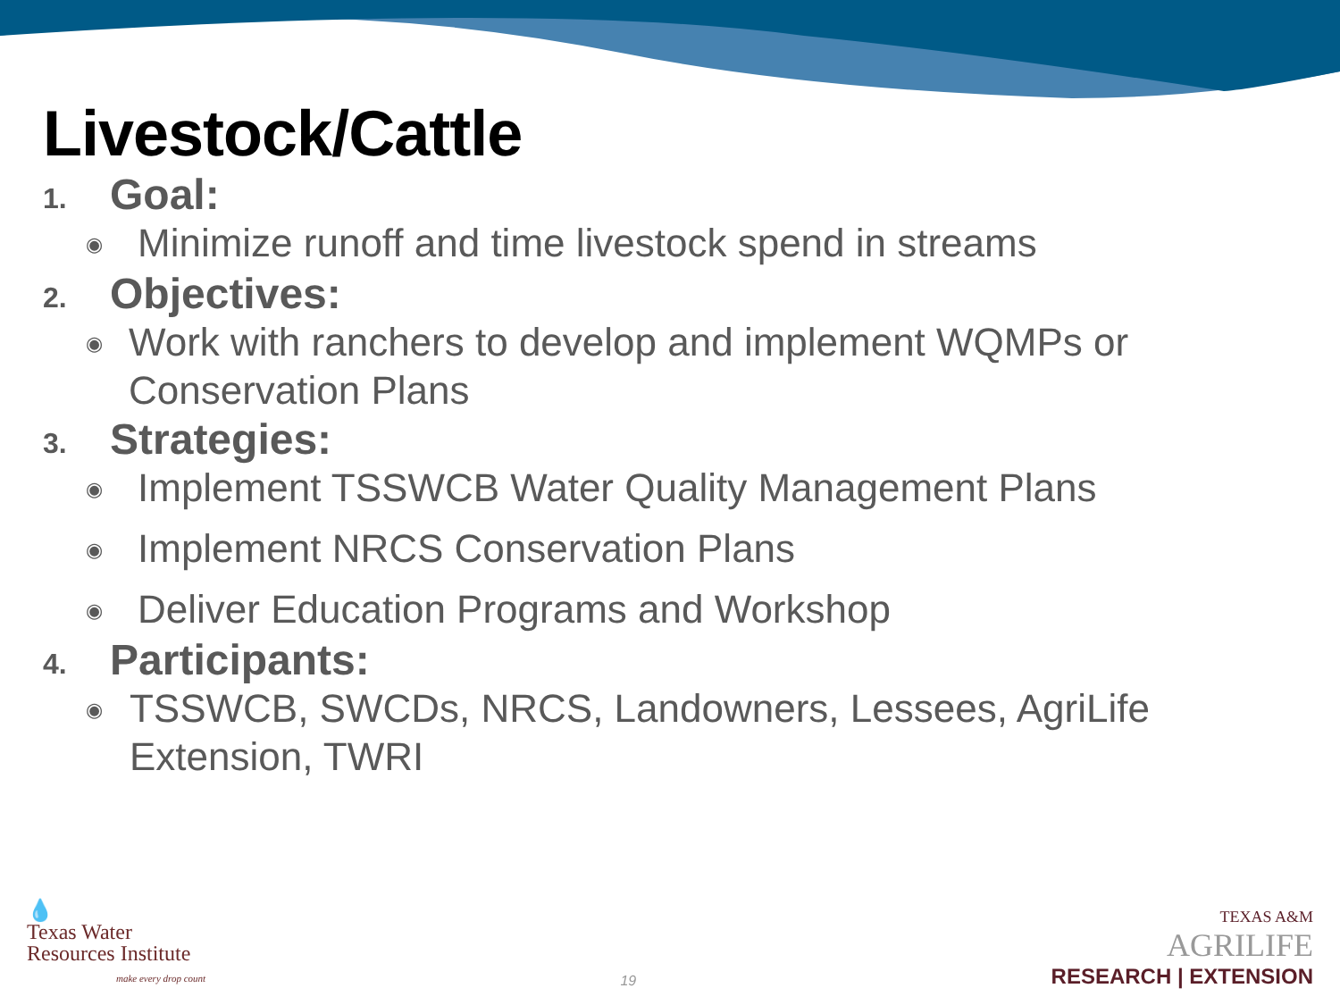Livestock/Cattle
1.
Goal:
◉
Minimize runoff and time livestock spend in streams
2.
Objectives:
◉
Work with ranchers to develop and implement WQMPs or Conservation Plans
3.
Strategies:
◉
Implement TSSWCB Water Quality Management Plans
◉
Implement NRCS Conservation Plans
◉
Deliver Education Programs and Workshop
4.
Participants:
◉
TSSWCB, SWCDs, NRCS, Landowners, Lessees, AgriLife Extension, TWRI
💧
Texas Water
Resources Institute
make every drop count
19
TEXAS A&M
AGRILIFE
RESEARCH | EXTENSION